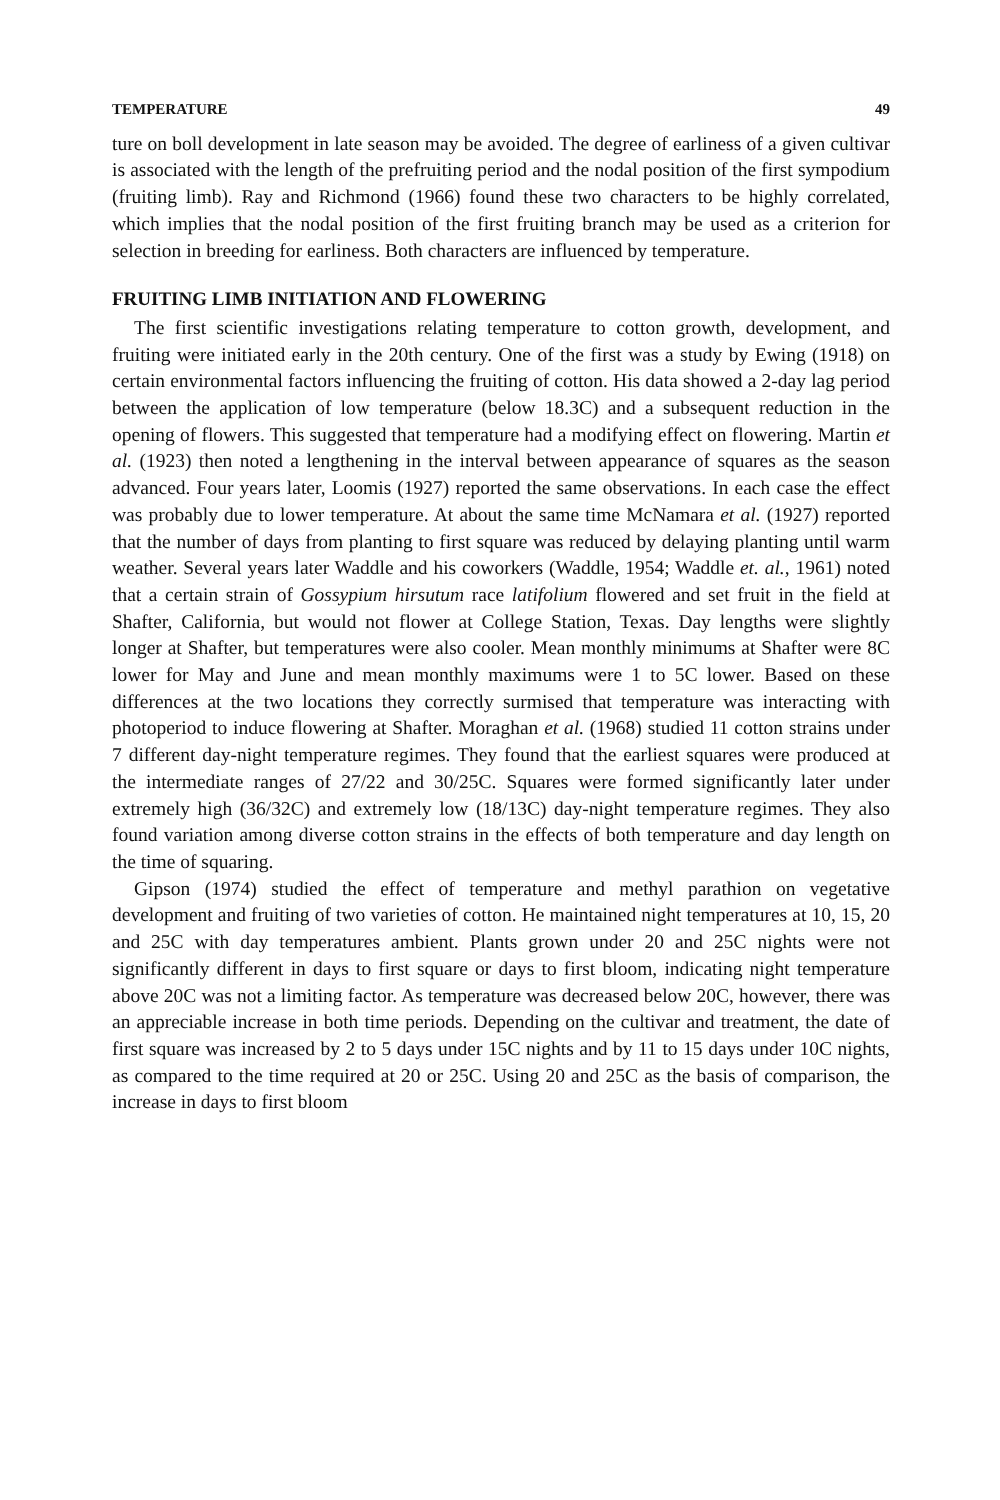TEMPERATURE 49
ture on boll development in late season may be avoided. The degree of earliness of a given cultivar is associated with the length of the prefruiting period and the nodal position of the first sympodium (fruiting limb). Ray and Richmond (1966) found these two characters to be highly correlated, which implies that the nodal position of the first fruiting branch may be used as a criterion for selection in breeding for earliness. Both characters are influenced by temperature.
FRUITING LIMB INITIATION AND FLOWERING
The first scientific investigations relating temperature to cotton growth, development, and fruiting were initiated early in the 20th century. One of the first was a study by Ewing (1918) on certain environmental factors influencing the fruiting of cotton. His data showed a 2-day lag period between the application of low temperature (below 18.3C) and a subsequent reduction in the opening of flowers. This suggested that temperature had a modifying effect on flowering. Martin et al. (1923) then noted a lengthening in the interval between appearance of squares as the season advanced. Four years later, Loomis (1927) reported the same observations. In each case the effect was probably due to lower temperature. At about the same time McNamara et al. (1927) reported that the number of days from planting to first square was reduced by delaying planting until warm weather. Several years later Waddle and his coworkers (Waddle, 1954; Waddle et. al., 1961) noted that a certain strain of Gossypium hirsutum race latifolium flowered and set fruit in the field at Shafter, California, but would not flower at College Station, Texas. Day lengths were slightly longer at Shafter, but temperatures were also cooler. Mean monthly minimums at Shafter were 8C lower for May and June and mean monthly maximums were 1 to 5C lower. Based on these differences at the two locations they correctly surmised that temperature was interacting with photoperiod to induce flowering at Shafter. Moraghan et al. (1968) studied 11 cotton strains under 7 different day-night temperature regimes. They found that the earliest squares were produced at the intermediate ranges of 27/22 and 30/25C. Squares were formed significantly later under extremely high (36/32C) and extremely low (18/13C) day-night temperature regimes. They also found variation among diverse cotton strains in the effects of both temperature and day length on the time of squaring.
Gipson (1974) studied the effect of temperature and methyl parathion on vegetative development and fruiting of two varieties of cotton. He maintained night temperatures at 10, 15, 20 and 25C with day temperatures ambient. Plants grown under 20 and 25C nights were not significantly different in days to first square or days to first bloom, indicating night temperature above 20C was not a limiting factor. As temperature was decreased below 20C, however, there was an appreciable increase in both time periods. Depending on the cultivar and treatment, the date of first square was increased by 2 to 5 days under 15C nights and by 11 to 15 days under 10C nights, as compared to the time required at 20 or 25C. Using 20 and 25C as the basis of comparison, the increase in days to first bloom